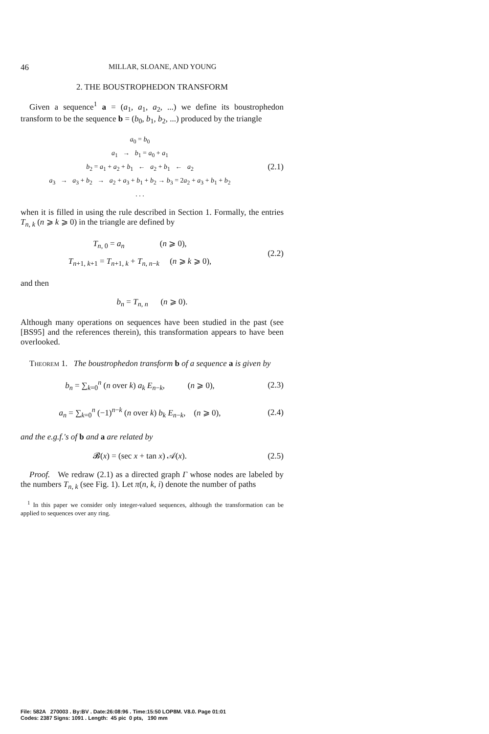46 MILLAR, SLOANE, AND YOUNG
2. THE BOUSTROPHEDON TRANSFORM
Given a sequence<sup>1</sup> a = (a<sub>1</sub>, a<sub>1</sub>, a<sub>2</sub>, ...) we define its boustrophedon transform to be the sequence b = (b<sub>0</sub>, b<sub>1</sub>, b<sub>2</sub>, ...) produced by the triangle
a<sub>0</sub> = b<sub>0</sub>
a<sub>1</sub> → b<sub>1</sub> = a<sub>0</sub> + a<sub>1</sub>
b<sub>2</sub> = a<sub>1</sub> + a<sub>2</sub> + b<sub>1</sub> ← a<sub>2</sub> + b<sub>1</sub> ← a<sub>2</sub>
a<sub>3</sub> → a<sub>3</sub> + b<sub>2</sub> → a<sub>2</sub> + a<sub>3</sub> + b<sub>1</sub> + b<sub>2</sub> → b<sub>3</sub> = 2a<sub>2</sub> + a<sub>3</sub> + b<sub>1</sub> + b<sub>2</sub>
. . .
(2.1)
when it is filled in using the rule described in Section 1. Formally, the entries T<sub>n, k</sub> (n ⩾ k ⩾ 0) in the triangle are defined by
T<sub>n, 0</sub> = a<sub>n</sub> (n ⩾ 0),
T<sub>n+1, k+1</sub> = T<sub>n+1, k</sub> + T<sub>n, n−k</sub> (n ⩾ k ⩾ 0),
(2.2)
and then
b<sub>n</sub> = T<sub>n, n</sub> (n ⩾ 0).
Although many operations on sequences have been studied in the past (see [BS95] and the references therein), this transformation appears to have been overlooked.
Theorem 1. The boustrophedon transform b of a sequence a is given by
b<sub>n</sub> = ∑<sub>k=0</sub><sup>n</sup> (n over k) a<sub>k</sub> E<sub>n−k</sub>, (n ⩾ 0),
(2.3)
a<sub>n</sub> = ∑<sub>k=0</sub><sup>n</sup> (−1)<sup>n−k</sup> (n over k) b<sub>k</sub> E<sub>n−k</sub>, (n ⩾ 0),
(2.4)
and the e.g.f.'s of b and a are related by
𝓑(x) = (sec x + tan x) 𝒜(x).
(2.5)
Proof. We redraw (2.1) as a directed graph Γ whose nodes are labeled by the numbers T<sub>n, k</sub> (see Fig. 1). Let π(n, k, i) denote the number of paths
<sup>1</sup> In this paper we consider only integer-valued sequences, although the transformation can be applied to sequences over any ring.
File: 582A 270003 . By:BV . Date:26:08:96 . Time:15:50 LOP8M. V8.0. Page 01:01
Codes: 2387 Signs: 1091 . Length: 45 pic 0 pts, 190 mm